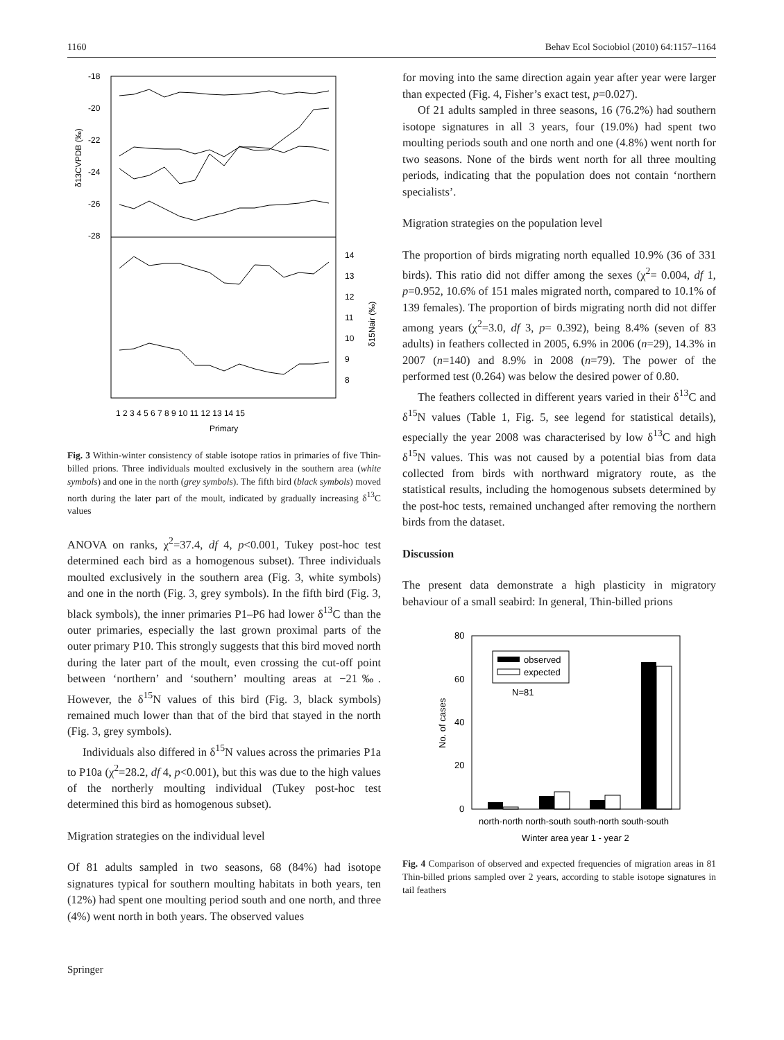1160 Behav Ecol Sociobiol (2010) 64:1157–1164
-18
-20
-22
-24
-26
-28
14
13
12
11
10
9
8
δ13CVPDB (‰)
δ15Nair (‰)
1 2 3 4 5 6 7 8 9 10 11 12 13 14 15
Primary
Fig. 3 Within-winter consistency of stable isotope ratios in primaries of five Thin-billed prions. Three individuals moulted exclusively in the southern area (white symbols) and one in the north (grey symbols). The fifth bird (black symbols) moved north during the later part of the moult, indicated by gradually increasing δ<sup>13</sup>C values
ANOVA on ranks, χ<sup>2</sup>=37.4, df 4, p<0.001, Tukey post-hoc test determined each bird as a homogenous subset). Three individuals moulted exclusively in the southern area (Fig. 3, white symbols) and one in the north (Fig. 3, grey symbols). In the fifth bird (Fig. 3, black symbols), the inner primaries P1–P6 had lower δ<sup>13</sup>C than the outer primaries, especially the last grown proximal parts of the outer primary P10. This strongly suggests that this bird moved north during the later part of the moult, even crossing the cut-off point between ‘northern’ and ‘southern’ moulting areas at −21‰. However, the δ<sup>15</sup>N values of this bird (Fig. 3, black symbols) remained much lower than that of the bird that stayed in the north (Fig. 3, grey symbols).
Individuals also differed in δ<sup>15</sup>N values across the primaries P1a to P10a (χ<sup>2</sup>=28.2, df 4, p<0.001), but this was due to the high values of the northerly moulting individual (Tukey post-hoc test determined this bird as homogenous subset).
Migration strategies on the individual level
Of 81 adults sampled in two seasons, 68 (84%) had isotope signatures typical for southern moulting habitats in both years, ten (12%) had spent one moulting period south and one north, and three (4%) went north in both years. The observed values
for moving into the same direction again year after year were larger than expected (Fig. 4, Fisher’s exact test, p=0.027).
Of 21 adults sampled in three seasons, 16 (76.2%) had southern isotope signatures in all 3 years, four (19.0%) had spent two moulting periods south and one north and one (4.8%) went north for two seasons. None of the birds went north for all three moulting periods, indicating that the population does not contain ‘northern specialists’.
Migration strategies on the population level
The proportion of birds migrating north equalled 10.9% (36 of 331 birds). This ratio did not differ among the sexes (χ<sup>2</sup>= 0.004, df 1, p=0.952, 10.6% of 151 males migrated north, compared to 10.1% of 139 females). The proportion of birds migrating north did not differ among years (χ<sup>2</sup>=3.0, df 3, p= 0.392), being 8.4% (seven of 83 adults) in feathers collected in 2005, 6.9% in 2006 (n=29), 14.3% in 2007 (n=140) and 8.9% in 2008 (n=79). The power of the performed test (0.264) was below the desired power of 0.80.
The feathers collected in different years varied in their δ<sup>13</sup>C and δ<sup>15</sup>N values (Table 1, Fig. 5, see legend for statistical details), especially the year 2008 was characterised by low δ<sup>13</sup>C and high δ<sup>15</sup>N values. This was not caused by a potential bias from data collected from birds with northward migratory route, as the statistical results, including the homogenous subsets determined by the post-hoc tests, remained unchanged after removing the northern birds from the dataset.
Discussion
The present data demonstrate a high plasticity in migratory behaviour of a small seabird: In general, Thin-billed prions
80
60
40
20
0
No. of cases
observed
expected
N=81
north-north north-south south-north south-south
Winter area year 1 - year 2
Fig. 4 Comparison of observed and expected frequencies of migration areas in 81 Thin-billed prions sampled over 2 years, according to stable isotope signatures in tail feathers
Springer